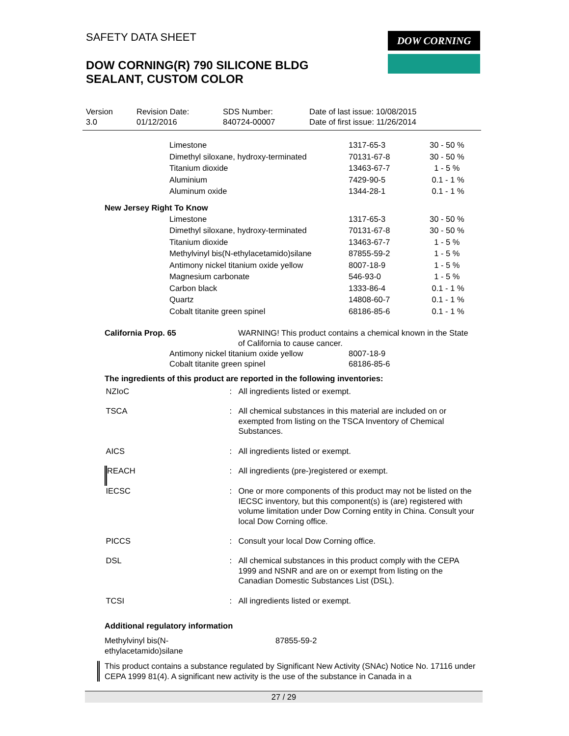SAFETY DATA SHEET
DOW CORNING(R) 790 SILICONE BLDG
SEALANT, CUSTOM COLOR
DOW CORNING
| Version 3.0 | Revision Date: 01/12/2016 | SDS Number: 840724-00007 | Date of last issue: 10/08/2015 Date of first issue: 11/26/2014 |
| Limestone | 1317-65-3 | 30 - 50 % |
| Dimethyl siloxane, hydroxy-terminated | 70131-67-8 | 30 - 50 % |
| Titanium dioxide | 13463-67-7 | 1 - 5 % |
| Aluminium | 7429-90-5 | 0.1 - 1 % |
| Aluminum oxide | 1344-28-1 | 0.1 - 1 % |
New Jersey Right To Know
| Limestone | 1317-65-3 | 30 - 50 % |
| Dimethyl siloxane, hydroxy-terminated | 70131-67-8 | 30 - 50 % |
| Titanium dioxide | 13463-67-7 | 1 - 5 % |
| Methylvinyl bis(N-ethylacetamido)silane | 87855-59-2 | 1 - 5 % |
| Antimony nickel titanium oxide yellow | 8007-18-9 | 1 - 5 % |
| Magnesium carbonate | 546-93-0 | 1 - 5 % |
| Carbon black | 1333-86-4 | 0.1 - 1 % |
| Quartz | 14808-60-7 | 0.1 - 1 % |
| Cobalt titanite green spinel | 68186-85-6 | 0.1 - 1 % |
| California Prop. 65 | WARNING! This product contains a chemical known in the State of California to cause cancer. |
| Antimony nickel titanium oxide yellow | 8007-18-9 |
| Cobalt titanite green spinel | 68186-85-6 |
The ingredients of this product are reported in the following inventories:
| NZIoC | : | All ingredients listed or exempt. |
| TSCA | : | All chemical substances in this material are included on or exempted from listing on the TSCA Inventory of Chemical Substances. |
| AICS | : | All ingredients listed or exempt. |
| REACH | : | All ingredients (pre-)registered or exempt. |
| IECSC | : | One or more components of this product may not be listed on the IECSC inventory, but this component(s) is (are) registered with volume limitation under Dow Corning entity in China. Consult your local Dow Corning office. |
| PICCS | : | Consult your local Dow Corning office. |
| DSL | : | All chemical substances in this product comply with the CEPA 1999 and NSNR and are on or exempt from listing on the Canadian Domestic Substances List (DSL). |
| TCSI | : | All ingredients listed or exempt. |
Additional regulatory information
| Methylvinyl bis(N- ethylacetamido)silane | 87855-59-2 |
This product contains a substance regulated by Significant New Activity (SNAc) Notice No. 17116 under CEPA 1999 81(4). A significant new activity is the use of the substance in Canada in a
27 / 29